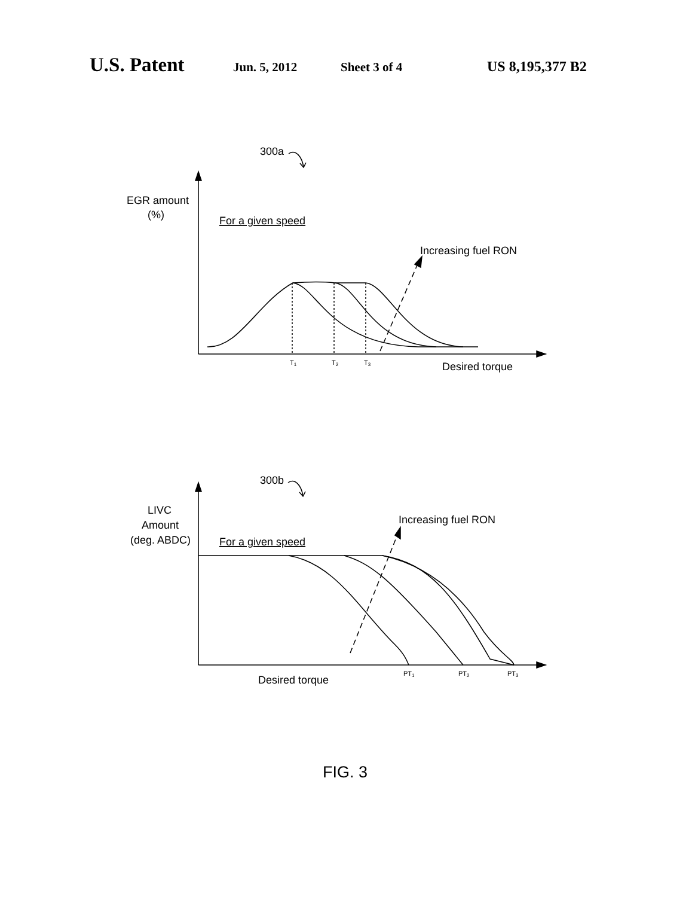U.S. Patent Jun. 5, 2012 Sheet 3 of 4 US 8,195,377 B2
300a
EGR amount
(%)
For a given speed
Increasing fuel RON
T1
T2
T3
Desired torque
300b
LIVC
Amount
(deg. ABDC)
For a given speed
Increasing fuel RON
Desired torque
PT1
PT2
PT3
FIG. 3